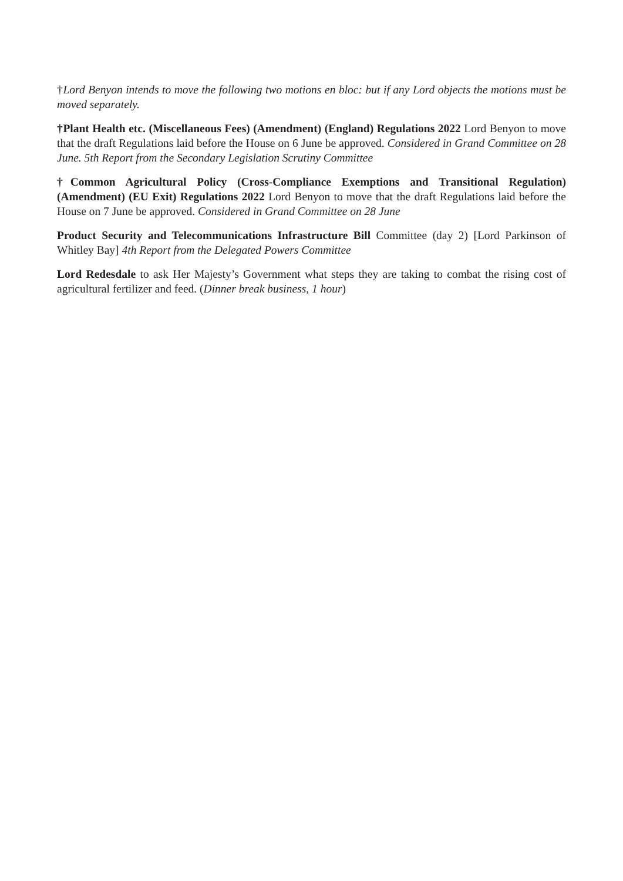†Lord Benyon intends to move the following two motions en bloc: but if any Lord objects the motions must be moved separately.
†Plant Health etc. (Miscellaneous Fees) (Amendment) (England) Regulations 2022 Lord Benyon to move that the draft Regulations laid before the House on 6 June be approved. Considered in Grand Committee on 28 June. 5th Report from the Secondary Legislation Scrutiny Committee
†Common Agricultural Policy (Cross-Compliance Exemptions and Transitional Regulation) (Amendment) (EU Exit) Regulations 2022 Lord Benyon to move that the draft Regulations laid before the House on 7 June be approved. Considered in Grand Committee on 28 June
Product Security and Telecommunications Infrastructure Bill Committee (day 2) [Lord Parkinson of Whitley Bay] 4th Report from the Delegated Powers Committee
Lord Redesdale to ask Her Majesty’s Government what steps they are taking to combat the rising cost of agricultural fertilizer and feed. (Dinner break business, 1 hour)